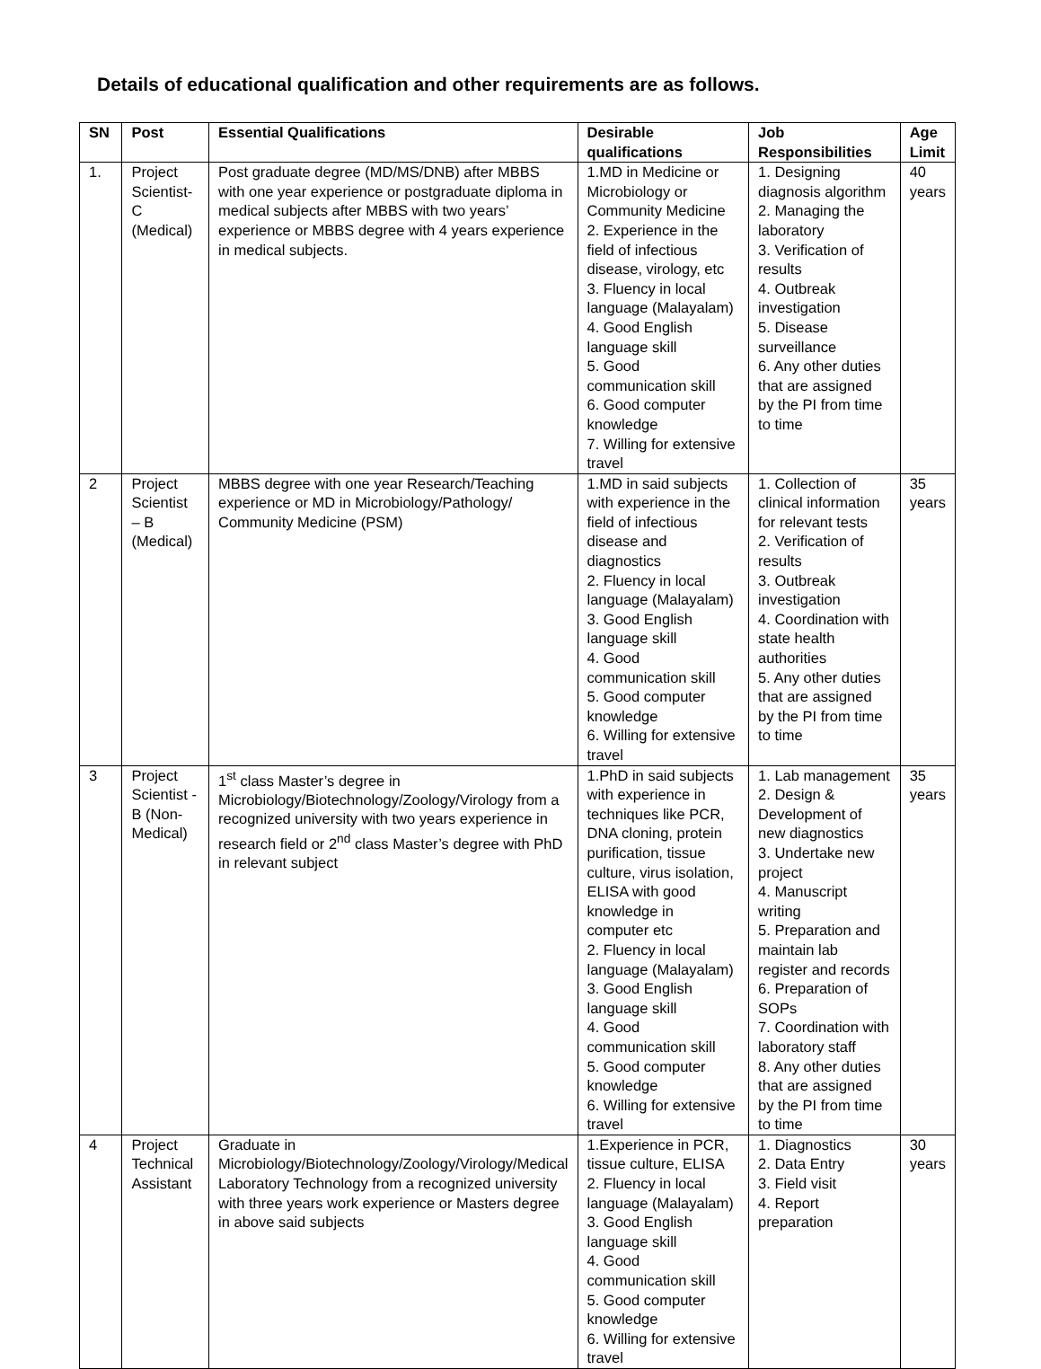Details of educational qualification and other requirements are as follows.
| SN | Post | Essential Qualifications | Desirable qualifications | Job Responsibilities | Age Limit |
| --- | --- | --- | --- | --- | --- |
| 1. | Project Scientist-C (Medical) | Post graduate degree (MD/MS/DNB) after MBBS with one year experience or postgraduate diploma in medical subjects after MBBS with two years’ experience or MBBS degree with 4 years experience in medical subjects. | 1.MD in Medicine or Microbiology or Community Medicine 2. Experience in the field of infectious disease, virology, etc 3. Fluency in local language (Malayalam) 4. Good English language skill 5. Good communication skill 6. Good computer knowledge 7. Willing for extensive travel | 1. Designing diagnosis algorithm 2. Managing the laboratory 3. Verification of results 4. Outbreak investigation 5. Disease surveillance 6. Any other duties that are assigned by the PI from time to time | 40 years |
| 2 | Project Scientist – B (Medical) | MBBS degree with one year Research/Teaching experience or MD in Microbiology/Pathology/ Community Medicine (PSM) | 1.MD in said subjects with experience in the field of infectious disease and diagnostics 2. Fluency in local language (Malayalam) 3. Good English language skill 4. Good communication skill 5. Good computer knowledge 6. Willing for extensive travel | 1. Collection of clinical information for relevant tests 2. Verification of results 3. Outbreak investigation 4. Coordination with state health authorities 5. Any other duties that are assigned by the PI from time to time | 35 years |
| 3 | Project Scientist - B (Non-Medical) | 1<sup>st</sup> class Master’s degree in Microbiology/Biotechnology/Zoology/Virology from a recognized university with two years experience in research field or 2<sup>nd</sup> class Master’s degree with PhD in relevant subject | 1.PhD in said subjects with experience in techniques like PCR, DNA cloning, protein purification, tissue culture, virus isolation, ELISA with good knowledge in computer etc 2. Fluency in local language (Malayalam) 3. Good English language skill 4. Good communication skill 5. Good computer knowledge 6. Willing for extensive travel | 1. Lab management 2. Design & Development of new diagnostics 3. Undertake new project 4. Manuscript writing 5. Preparation and maintain lab register and records 6. Preparation of SOPs 7. Coordination with laboratory staff 8. Any other duties that are assigned by the PI from time to time | 35 years |
| 4 | Project Technical Assistant | Graduate in Microbiology/Biotechnology/Zoology/Virology/Medical Laboratory Technology from a recognized university with three years work experience or Masters degree in above said subjects | 1.Experience in PCR, tissue culture, ELISA 2. Fluency in local language (Malayalam) 3. Good English language skill 4. Good communication skill 5. Good computer knowledge 6. Willing for extensive travel | 1. Diagnostics 2. Data Entry 3. Field visit 4. Report preparation | 30 years |